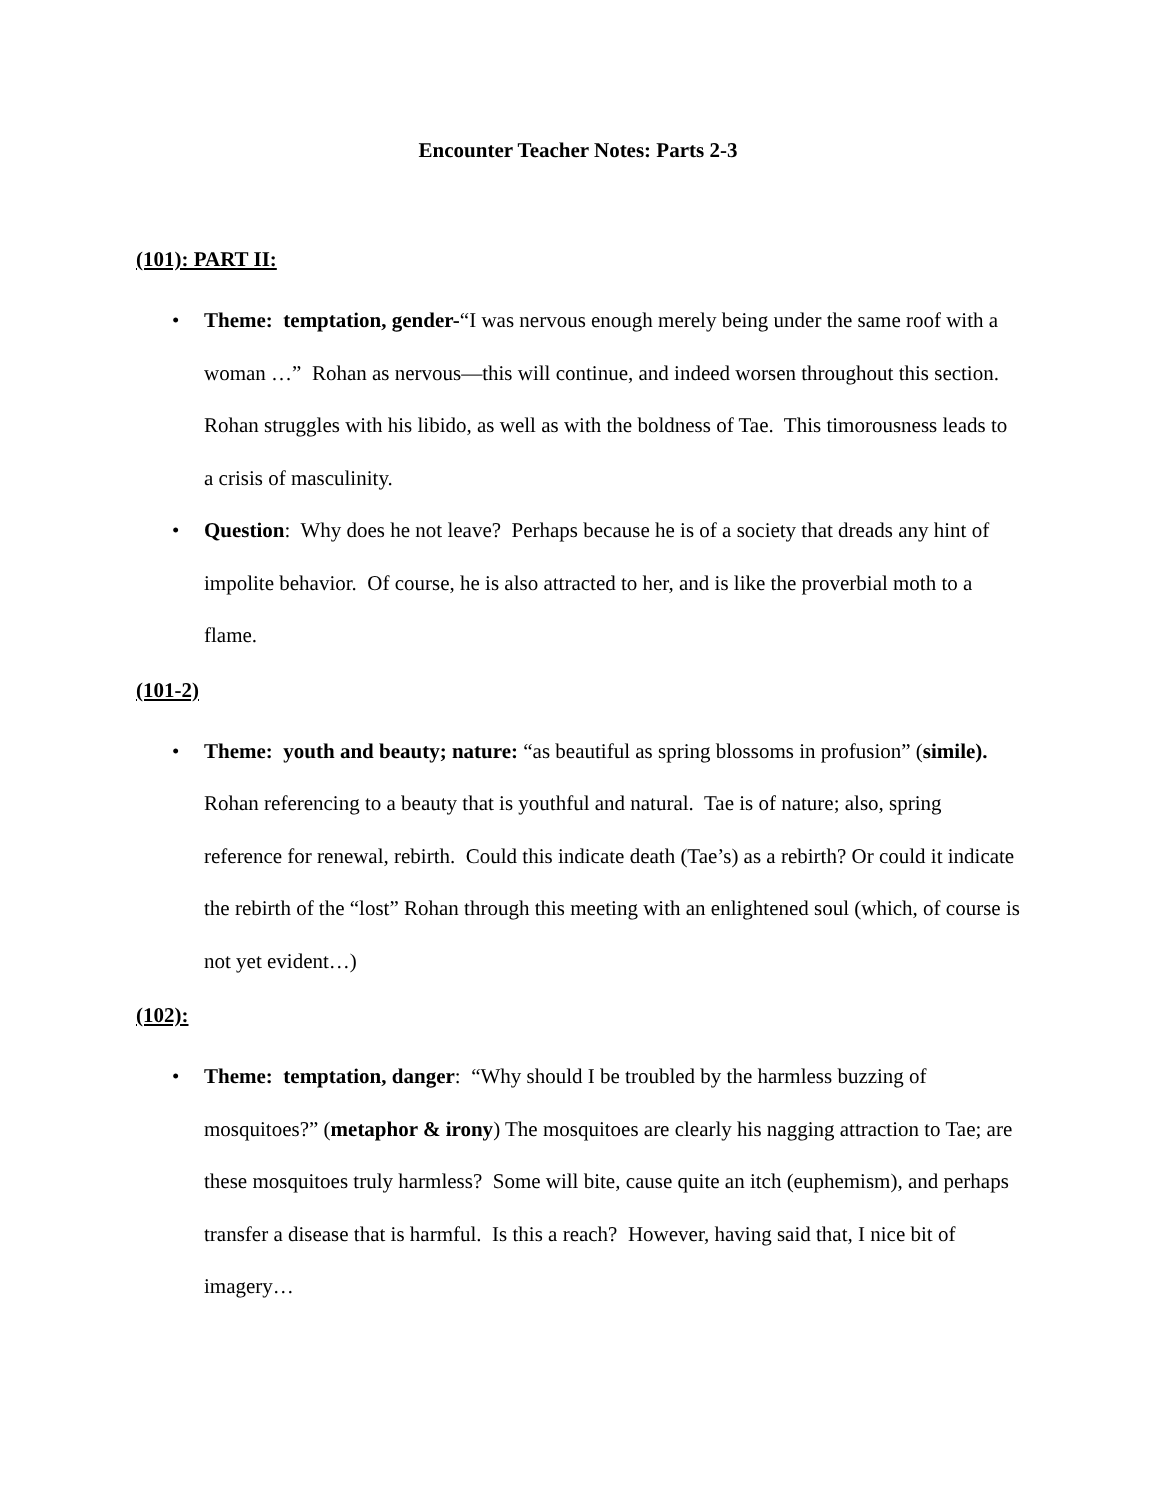Encounter Teacher Notes: Parts 2-3
(101): PART II:
• Theme: temptation, gender-“I was nervous enough merely being under the same roof with a woman …” Rohan as nervous—this will continue, and indeed worsen throughout this section. Rohan struggles with his libido, as well as with the boldness of Tae. This timorousness leads to a crisis of masculinity.
• Question: Why does he not leave? Perhaps because he is of a society that dreads any hint of impolite behavior. Of course, he is also attracted to her, and is like the proverbial moth to a flame.
(101-2)
• Theme: youth and beauty; nature: “as beautiful as spring blossoms in profusion” (simile). Rohan referencing to a beauty that is youthful and natural. Tae is of nature; also, spring reference for renewal, rebirth. Could this indicate death (Tae’s) as a rebirth? Or could it indicate the rebirth of the “lost” Rohan through this meeting with an enlightened soul (which, of course is not yet evident…)
(102):
• Theme: temptation, danger: “Why should I be troubled by the harmless buzzing of mosquitoes?” (metaphor & irony) The mosquitoes are clearly his nagging attraction to Tae; are these mosquitoes truly harmless? Some will bite, cause quite an itch (euphemism), and perhaps transfer a disease that is harmful. Is this a reach? However, having said that, I nice bit of imagery…